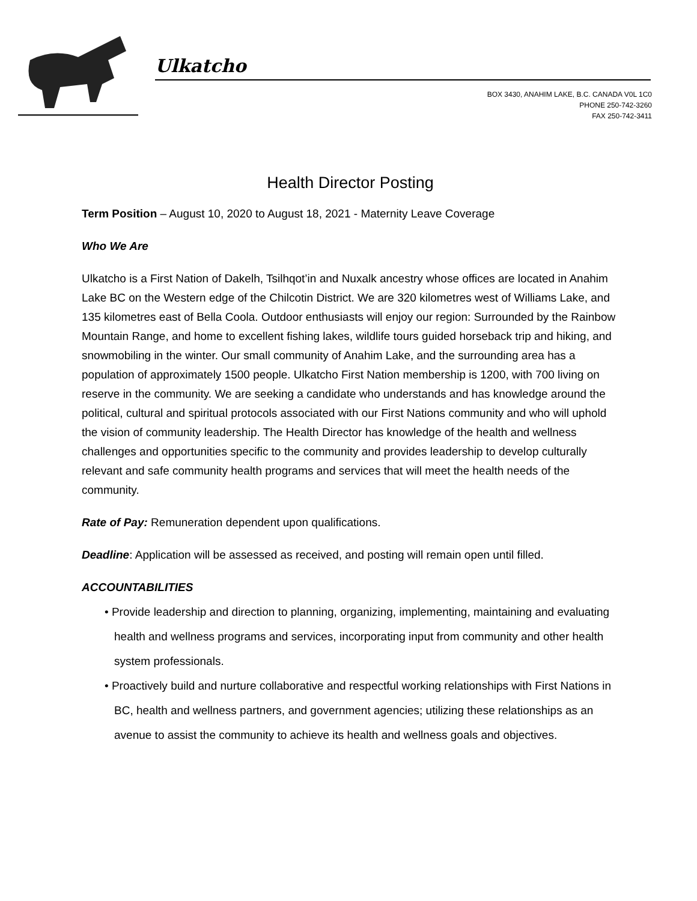Ulkatcho
BOX 3430, ANAHIM LAKE, B.C. CANADA V0L 1C0
PHONE 250-742-3260
FAX 250-742-3411
Health Director Posting
Term Position – August 10, 2020 to August 18, 2021 - Maternity Leave Coverage
Who We Are
Ulkatcho is a First Nation of Dakelh, Tsilhqot’in and Nuxalk ancestry whose offices are located in Anahim Lake BC on the Western edge of the Chilcotin District. We are 320 kilometres west of Williams Lake, and 135 kilometres east of Bella Coola. Outdoor enthusiasts will enjoy our region: Surrounded by the Rainbow Mountain Range, and home to excellent fishing lakes, wildlife tours guided horseback trip and hiking, and snowmobiling in the winter. Our small community of Anahim Lake, and the surrounding area has a population of approximately 1500 people. Ulkatcho First Nation membership is 1200, with 700 living on reserve in the community. We are seeking a candidate who understands and has knowledge around the political, cultural and spiritual protocols associated with our First Nations community and who will uphold the vision of community leadership. The Health Director has knowledge of the health and wellness challenges and opportunities specific to the community and provides leadership to develop culturally relevant and safe community health programs and services that will meet the health needs of the community.
Rate of Pay: Remuneration dependent upon qualifications.
Deadline: Application will be assessed as received, and posting will remain open until filled.
ACCOUNTABILITIES
• Provide leadership and direction to planning, organizing, implementing, maintaining and evaluating health and wellness programs and services, incorporating input from community and other health system professionals.
• Proactively build and nurture collaborative and respectful working relationships with First Nations in BC, health and wellness partners, and government agencies; utilizing these relationships as an avenue to assist the community to achieve its health and wellness goals and objectives.